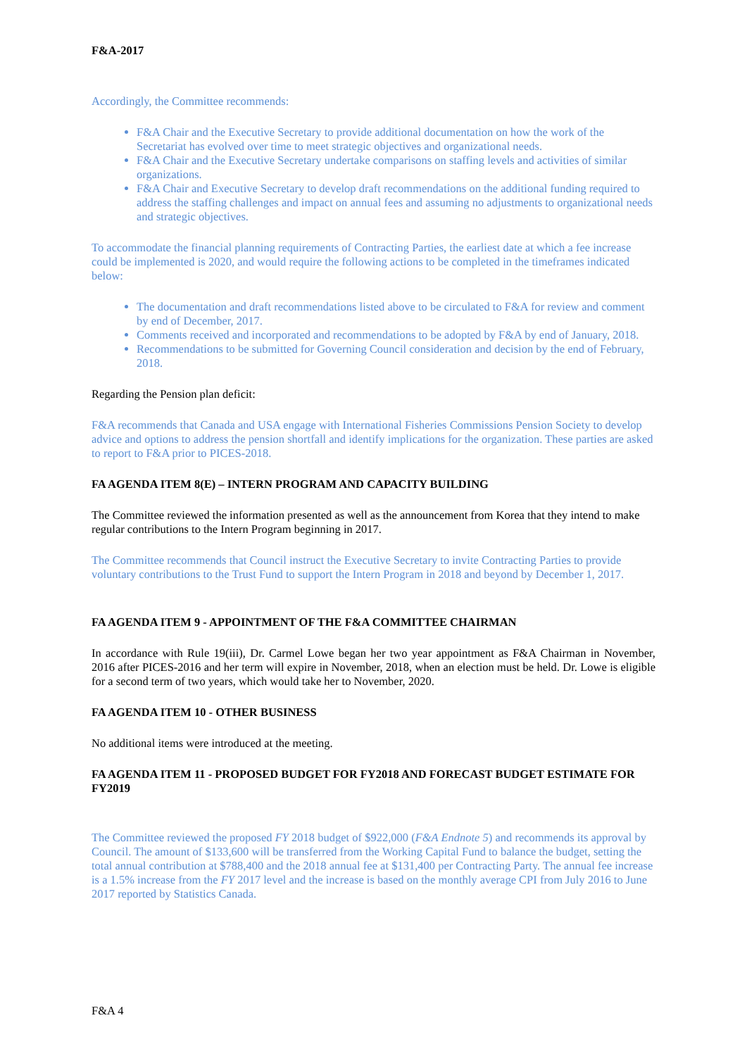F&A-2017
Accordingly, the Committee recommends:
F&A Chair and the Executive Secretary to provide additional documentation on how the work of the Secretariat has evolved over time to meet strategic objectives and organizational needs.
F&A Chair and the Executive Secretary undertake comparisons on staffing levels and activities of similar organizations.
F&A Chair and Executive Secretary to develop draft recommendations on the additional funding required to address the staffing challenges and impact on annual fees and assuming no adjustments to organizational needs and strategic objectives.
To accommodate the financial planning requirements of Contracting Parties, the earliest date at which a fee increase could be implemented is 2020, and would require the following actions to be completed in the timeframes indicated below:
The documentation and draft recommendations listed above to be circulated to F&A for review and comment by end of December, 2017.
Comments received and incorporated and recommendations to be adopted by F&A by end of January, 2018.
Recommendations to be submitted for Governing Council consideration and decision by the end of February, 2018.
Regarding the Pension plan deficit:
F&A recommends that Canada and USA engage with International Fisheries Commissions Pension Society to develop advice and options to address the pension shortfall and identify implications for the organization. These parties are asked to report to F&A prior to PICES-2018.
FA AGENDA ITEM 8(E) – INTERN PROGRAM AND CAPACITY BUILDING
The Committee reviewed the information presented as well as the announcement from Korea that they intend to make regular contributions to the Intern Program beginning in 2017.
The Committee recommends that Council instruct the Executive Secretary to invite Contracting Parties to provide voluntary contributions to the Trust Fund to support the Intern Program in 2018 and beyond by December 1, 2017.
FA AGENDA ITEM 9 - APPOINTMENT OF THE F&A COMMITTEE CHAIRMAN
In accordance with Rule 19(iii), Dr. Carmel Lowe began her two year appointment as F&A Chairman in November, 2016 after PICES-2016 and her term will expire in November, 2018, when an election must be held. Dr. Lowe is eligible for a second term of two years, which would take her to November, 2020.
FA AGENDA ITEM 10 - OTHER BUSINESS
No additional items were introduced at the meeting.
FA AGENDA ITEM 11 - PROPOSED BUDGET FOR FY2018 AND FORECAST BUDGET ESTIMATE FOR FY2019
The Committee reviewed the proposed FY 2018 budget of $922,000 (F&A Endnote 5) and recommends its approval by Council. The amount of $133,600 will be transferred from the Working Capital Fund to balance the budget, setting the total annual contribution at $788,400 and the 2018 annual fee at $131,400 per Contracting Party. The annual fee increase is a 1.5% increase from the FY 2017 level and the increase is based on the monthly average CPI from July 2016 to June 2017 reported by Statistics Canada.
F&A 4